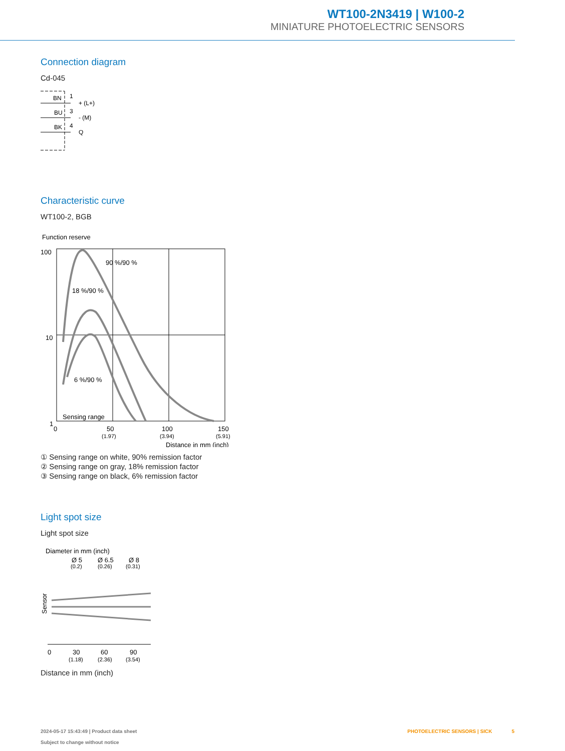WT100-2N3419 | W100-2
MINIATURE PHOTOELECTRIC SENSORS
Connection diagram
Cd-045
BN
1
+ (L+)
BU
3
- (M)
BK
4
Q
Characteristic curve
WT100-2, BGB
Function reserve
100
10
1
90 %/90 %
18 %/90 %
6 %/90 %
Sensing range
0
50
100
150
(1.97)
(3.94)
(5.91)
Distance in mm (inch)
① Sensing range on white, 90% remission factor
② Sensing range on gray, 18% remission factor
③ Sensing range on black, 6% remission factor
Light spot size
Light spot size
Diameter in mm (inch)
Ø 5
Ø 6.5
Ø 8
(0.2)
(0.26)
(0.31)
Sensor
0
30
60
90
(1.18)
(2.36)
(3.54)
Distance in mm (inch)
PHOTOELECTRIC SENSORS | SICK 5
2024-05-17 15:43:49 | Product data sheet
Subject to change without notice